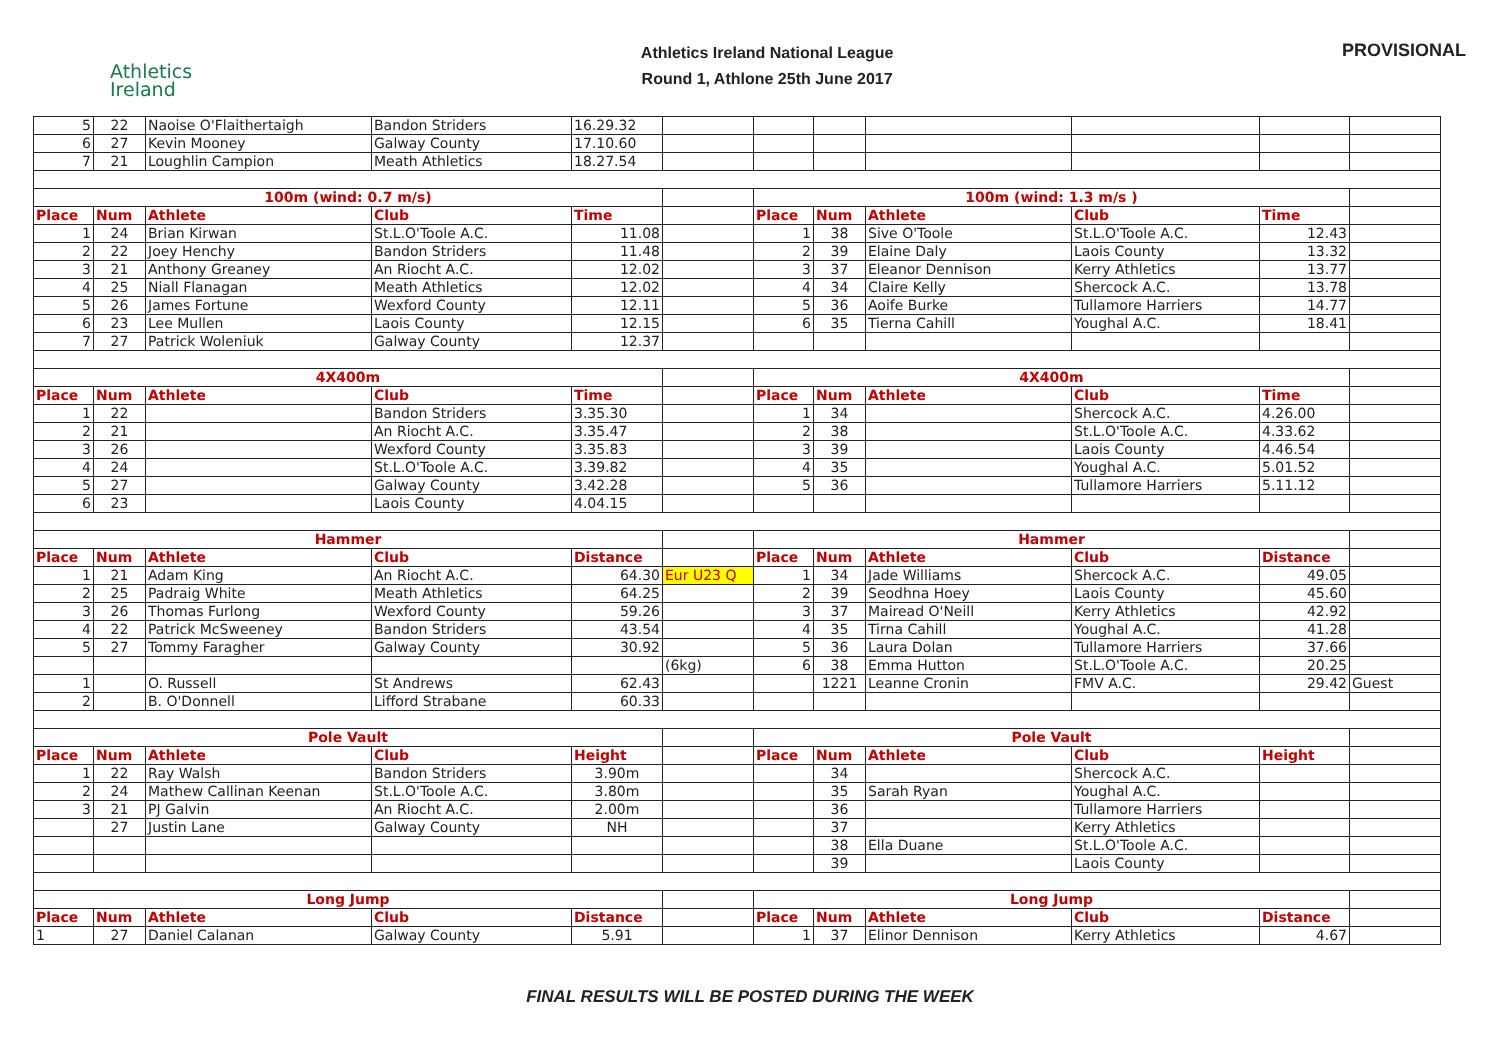Athletics
Ireland
Athletics Ireland National League
Round 1, Athlone 25th June 2017
PROVISIONAL
| 5 | 22 | Naoise O'Flaithertaigh | Bandon Striders | 16.29.32 | | | | | | | |
| 6 | 27 | Kevin Mooney | Galway County | 17.10.60 | | | | | | | |
| 7 | 21 | Loughlin Campion | Meath Athletics | 18.27.54 | | | | | | | |
| 100m (wind: 0.7 m/s) | | | | | | 100m (wind: 1.3 m/s ) | | | | | |
| Place | Num | Athlete | Club | Time | | Place | Num | Athlete | Club | Time | |
| 1 | 24 | Brian Kirwan | St.L.O'Toole A.C. | 11.08 | | 1 | 38 | Sive O'Toole | St.L.O'Toole A.C. | 12.43 | |
| 2 | 22 | Joey Henchy | Bandon Striders | 11.48 | | 2 | 39 | Elaine Daly | Laois County | 13.32 | |
| 3 | 21 | Anthony Greaney | An Riocht A.C. | 12.02 | | 3 | 37 | Eleanor Dennison | Kerry Athletics | 13.77 | |
| 4 | 25 | Niall Flanagan | Meath Athletics | 12.02 | | 4 | 34 | Claire Kelly | Shercock A.C. | 13.78 | |
| 5 | 26 | James Fortune | Wexford County | 12.11 | | 5 | 36 | Aoife Burke | Tullamore Harriers | 14.77 | |
| 6 | 23 | Lee Mullen | Laois County | 12.15 | | 6 | 35 | Tierna Cahill | Youghal A.C. | 18.41 | |
| 7 | 27 | Patrick Woleniuk | Galway County | 12.37 | | | | | | | |
| 4X400m | | | | | | 4X400m | | | | | |
| Place | Num | Athlete | Club | Time | | Place | Num | Athlete | Club | Time | |
| 1 | 22 | | Bandon Striders | 3.35.30 | | 1 | 34 | | Shercock A.C. | 4.26.00 | |
| 2 | 21 | | An Riocht A.C. | 3.35.47 | | 2 | 38 | | St.L.O'Toole A.C. | 4.33.62 | |
| 3 | 26 | | Wexford County | 3.35.83 | | 3 | 39 | | Laois County | 4.46.54 | |
| 4 | 24 | | St.L.O'Toole A.C. | 3.39.82 | | 4 | 35 | | Youghal A.C. | 5.01.52 | |
| 5 | 27 | | Galway County | 3.42.28 | | 5 | 36 | | Tullamore Harriers | 5.11.12 | |
| 6 | 23 | | Laois County | 4.04.15 | | | | | | | |
| Hammer | | | | | | Hammer | | | | | |
| Place | Num | Athlete | Club | Distance | | Place | Num | Athlete | Club | Distance | |
| 1 | 21 | Adam King | An Riocht A.C. | 64.30 | Eur U23 Q | 1 | 34 | Jade Williams | Shercock A.C. | 49.05 | |
| 2 | 25 | Padraig White | Meath Athletics | 64.25 | | 2 | 39 | Seodhna Hoey | Laois County | 45.60 | |
| 3 | 26 | Thomas Furlong | Wexford County | 59.26 | | 3 | 37 | Mairead O'Neill | Kerry Athletics | 42.92 | |
| 4 | 22 | Patrick McSweeney | Bandon Striders | 43.54 | | 4 | 35 | Tirna Cahill | Youghal A.C. | 41.28 | |
| 5 | 27 | Tommy Faragher | Galway County | 30.92 | | 5 | 36 | Laura Dolan | Tullamore Harriers | 37.66 | |
| | | | | | (6kg) | 6 | 38 | Emma Hutton | St.L.O'Toole A.C. | 20.25 | |
| 1 | | O. Russell | St Andrews | 62.43 | | | 1221 | Leanne Cronin | FMV A.C. | 29.42 | Guest |
| 2 | | B. O'Donnell | Lifford Strabane | 60.33 | | | | | | | |
| Pole Vault | | | | | | Pole Vault | | | | | |
| Place | Num | Athlete | Club | Height | | Place | Num | Athlete | Club | Height | |
| 1 | 22 | Ray Walsh | Bandon Striders | 3.90m | | | 34 | | Shercock A.C. | | |
| 2 | 24 | Mathew Callinan Keenan | St.L.O'Toole A.C. | 3.80m | | | 35 | Sarah Ryan | Youghal A.C. | | |
| 3 | 21 | PJ Galvin | An Riocht A.C. | 2.00m | | | 36 | | Tullamore Harriers | | |
| | 27 | Justin Lane | Galway County | NH | | | 37 | | Kerry Athletics | | |
| | | | | | | | 38 | Ella Duane | St.L.O'Toole A.C. | | |
| | | | | | | | 39 | | Laois County | | |
| Long Jump | | | | | | Long Jump | | | | | |
| Place | Num | Athlete | Club | Distance | | Place | Num | Athlete | Club | Distance | |
| 1 | 27 | Daniel Calanan | Galway County | 5.91 | | 1 | 37 | Elinor Dennison | Kerry Athletics | 4.67 | |
FINAL RESULTS WILL BE POSTED DURING THE WEEK